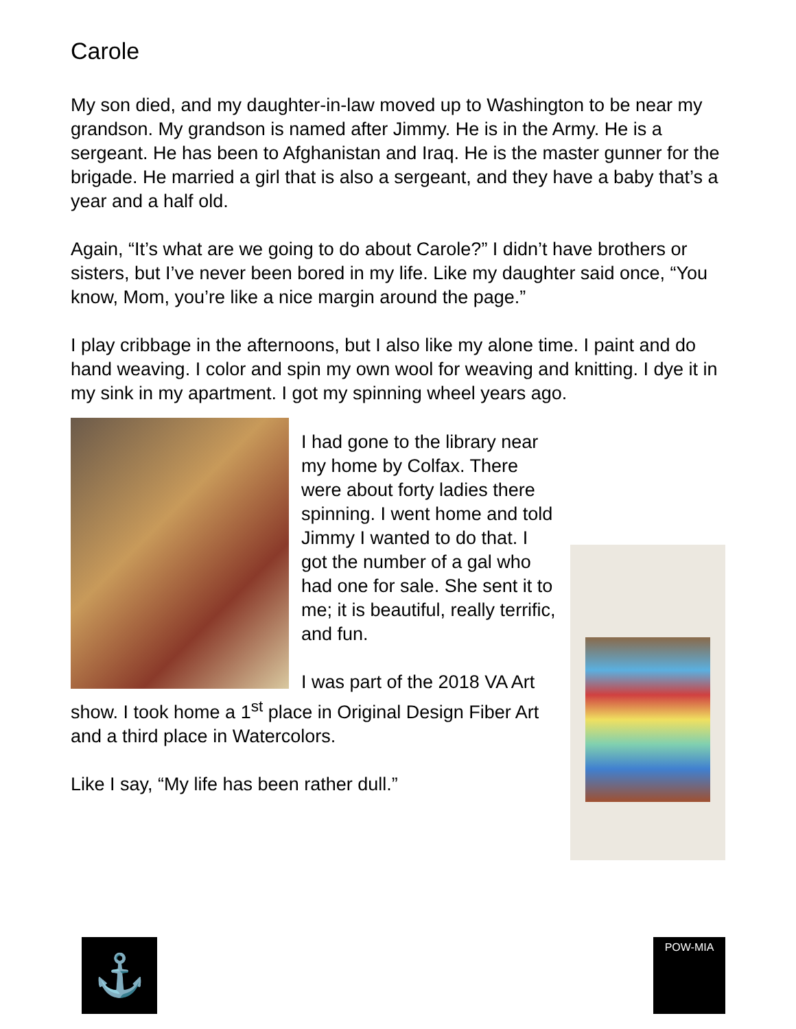Carole
My son died, and my daughter-in-law moved up to Washington to be near my grandson. My grandson is named after Jimmy. He is in the Army. He is a sergeant. He has been to Afghanistan and Iraq. He is the master gunner for the brigade. He married a girl that is also a sergeant, and they have a baby that’s a year and a half old.
Again, “It’s what are we going to do about Carole?” I didn’t have brothers or sisters, but I’ve never been bored in my life. Like my daughter said once, “You know, Mom, you’re like a nice margin around the page.”
I play cribbage in the afternoons, but I also like my alone time. I paint and do hand weaving. I color and spin my own wool for weaving and knitting. I dye it in my sink in my apartment. I got my spinning wheel years ago.
I had gone to the library near my home by Colfax. There were about forty ladies there spinning. I went home and told Jimmy I wanted to do that. I got the number of a gal who had one for sale. She sent it to me; it is beautiful, really terrific, and fun.
I was part of the 2018 VA Art show. I took home a 1<sup>st</sup> place in Original Design Fiber Art and a third place in Watercolors.
Like I say, “My life has been rather dull.”
⚓ POW-MIA